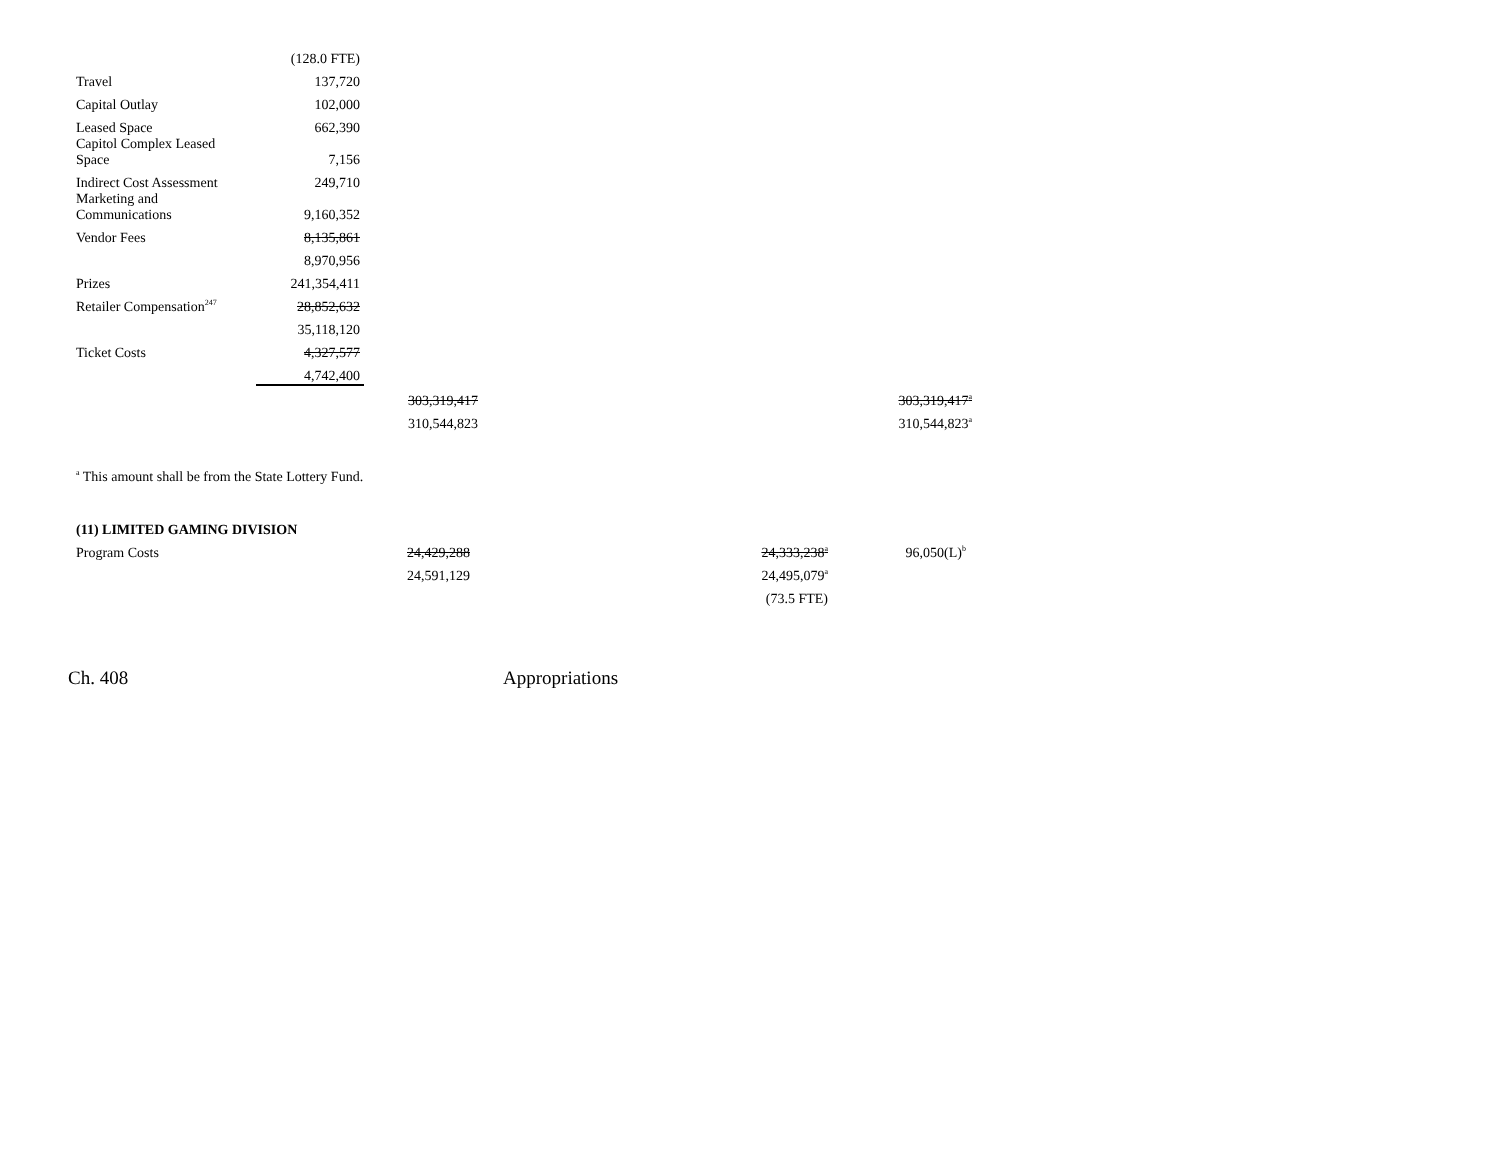| | (128.0 FTE) | | | | | |
| Travel | 137,720 | | | | | |
| Capital Outlay | 102,000 | | | | | |
| Leased Space | 662,390 | | | | | |
| Capitol Complex Leased Space | 7,156 | | | | | |
| Indirect Cost Assessment | 249,710 | | | | | |
| Marketing and Communications | 9,160,352 | | | | | |
| Vendor Fees | 8,135,861 | | | | | |
| | 8,970,956 | | | | | |
| Prizes | 241,354,411 | | | | | |
| Retailer Compensation<sup>247</sup> | 28,852,632 | | | | | |
| | 35,118,120 | | | | | |
| Ticket Costs | 4,327,577 | | | | | |
| | 4,742,400 | | | | | |
| | | 303,319,417 | | | 303,319,417<sup>a</sup> | |
| | | 310,544,823 | | | 310,544,823<sup>a</sup> | |
<sup>a</sup> This amount shall be from the State Lottery Fund.
| (11) LIMITED GAMING DIVISION | | | |
| Program Costs | 24,429,288 | 24,333,238<sup>a</sup> | 96,050(L)<sup>b</sup> |
| | 24,591,129 | 24,495,079<sup>a</sup> | |
| | | (73.5 FTE) | |
Ch. 408 Appropriations